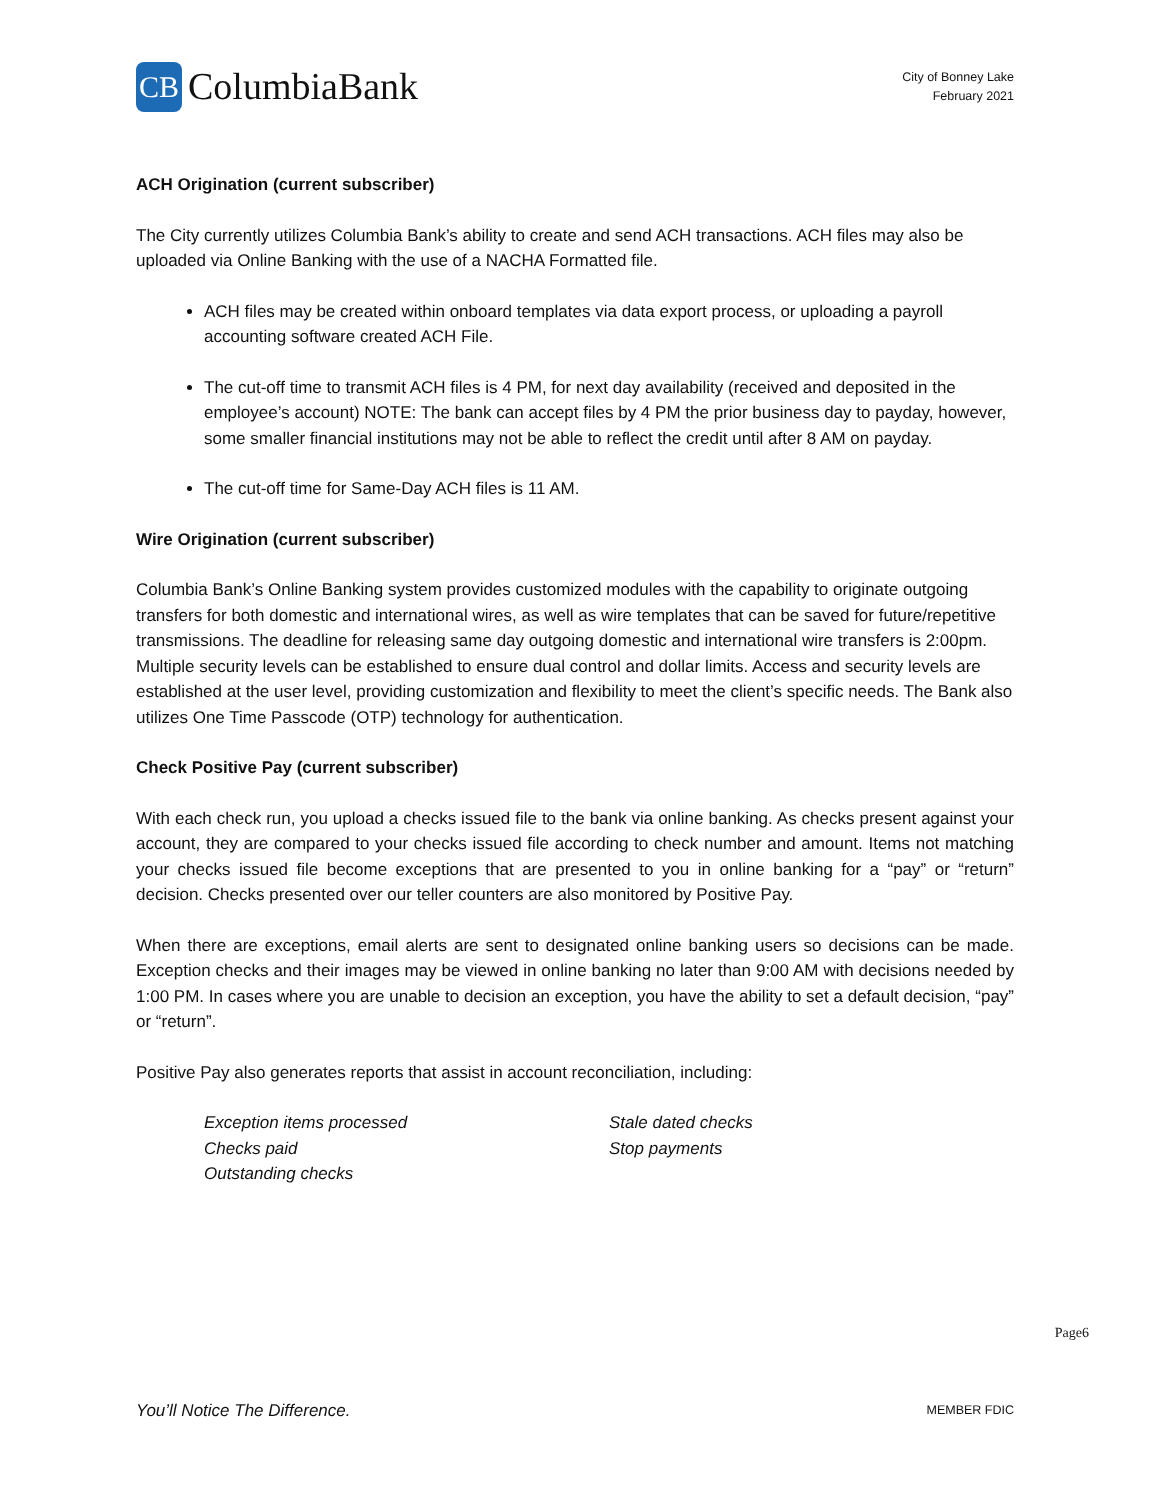CB ColumbiaBank
City of Bonney Lake
February 2021
ACH Origination (current subscriber)
The City currently utilizes Columbia Bank’s ability to create and send ACH transactions. ACH files may also be uploaded via Online Banking with the use of a NACHA Formatted file.
ACH files may be created within onboard templates via data export process, or uploading a payroll accounting software created ACH File.
The cut-off time to transmit ACH files is 4 PM, for next day availability (received and deposited in the employee’s account) NOTE: The bank can accept files by 4 PM the prior business day to payday, however, some smaller financial institutions may not be able to reflect the credit until after 8 AM on payday.
The cut-off time for Same-Day ACH files is 11 AM.
Wire Origination (current subscriber)
Columbia Bank’s Online Banking system provides customized modules with the capability to originate outgoing transfers for both domestic and international wires, as well as wire templates that can be saved for future/repetitive transmissions. The deadline for releasing same day outgoing domestic and international wire transfers is 2:00pm. Multiple security levels can be established to ensure dual control and dollar limits. Access and security levels are established at the user level, providing customization and flexibility to meet the client’s specific needs. The Bank also utilizes One Time Passcode (OTP) technology for authentication.
Check Positive Pay (current subscriber)
With each check run, you upload a checks issued file to the bank via online banking. As checks present against your account, they are compared to your checks issued file according to check number and amount. Items not matching your checks issued file become exceptions that are presented to you in online banking for a “pay” or “return” decision. Checks presented over our teller counters are also monitored by Positive Pay.
When there are exceptions, email alerts are sent to designated online banking users so decisions can be made. Exception checks and their images may be viewed in online banking no later than 9:00 AM with decisions needed by 1:00 PM. In cases where you are unable to decision an exception, you have the ability to set a default decision, “pay” or “return”.
Positive Pay also generates reports that assist in account reconciliation, including:
Exception items processed
Checks paid
Outstanding checks
Stale dated checks
Stop payments
Page6
You’ll Notice The Difference. MEMBER FDIC